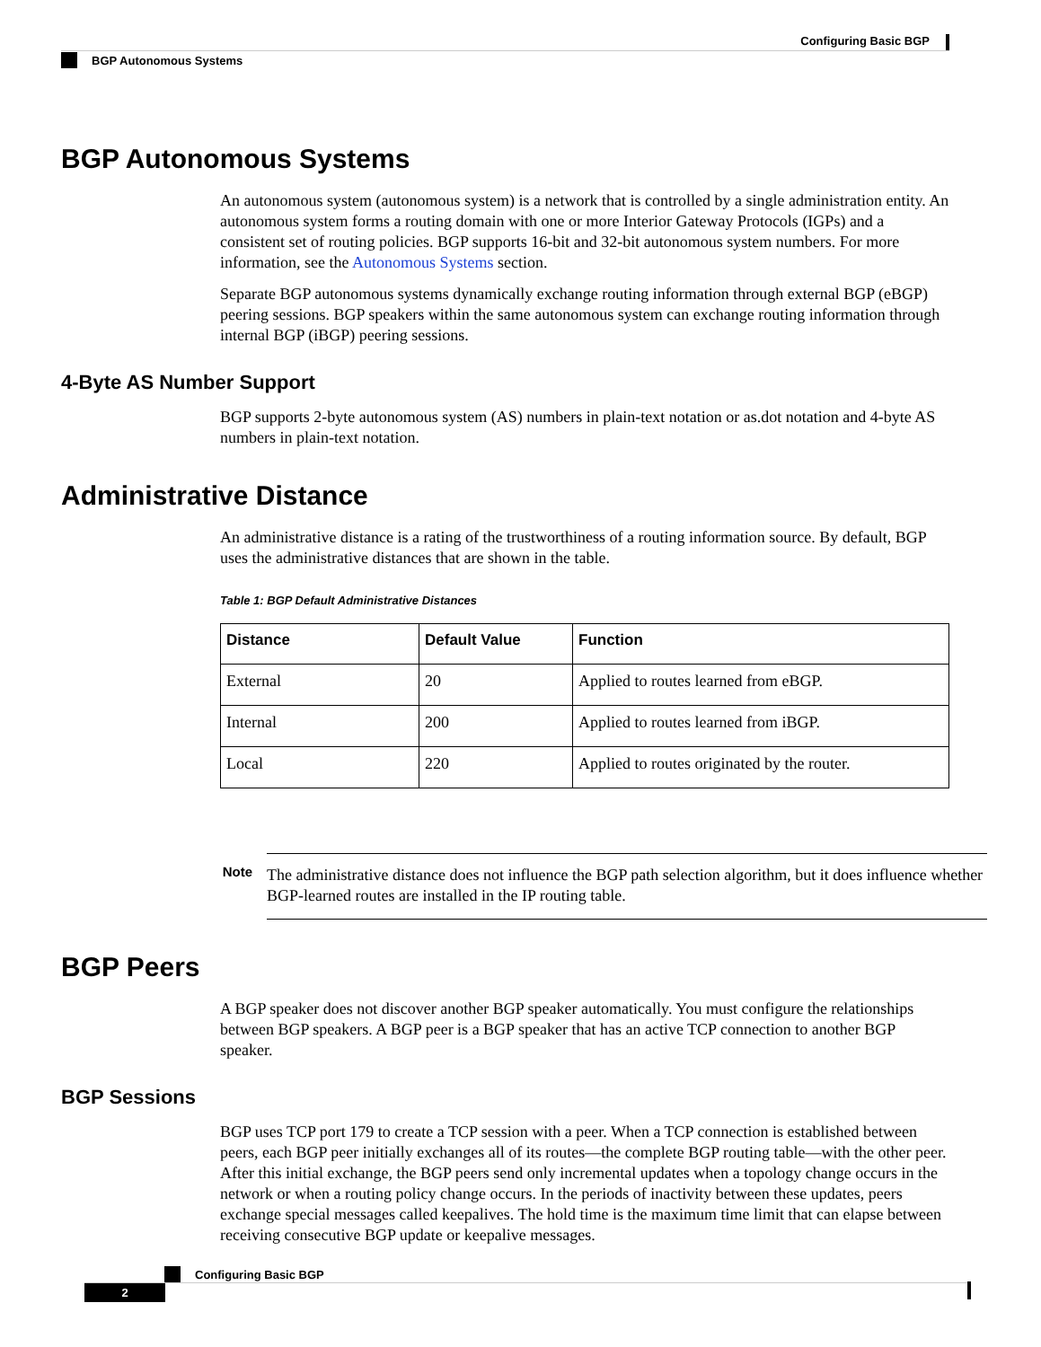Configuring Basic BGP
BGP Autonomous Systems
BGP Autonomous Systems
An autonomous system (autonomous system) is a network that is controlled by a single administration entity. An autonomous system forms a routing domain with one or more Interior Gateway Protocols (IGPs) and a consistent set of routing policies. BGP supports 16-bit and 32-bit autonomous system numbers. For more information, see the Autonomous Systems section.
Separate BGP autonomous systems dynamically exchange routing information through external BGP (eBGP) peering sessions. BGP speakers within the same autonomous system can exchange routing information through internal BGP (iBGP) peering sessions.
4-Byte AS Number Support
BGP supports 2-byte autonomous system (AS) numbers in plain-text notation or as.dot notation and 4-byte AS numbers in plain-text notation.
Administrative Distance
An administrative distance is a rating of the trustworthiness of a routing information source. By default, BGP uses the administrative distances that are shown in the table.
Table 1: BGP Default Administrative Distances
| Distance | Default Value | Function |
| --- | --- | --- |
| External | 20 | Applied to routes learned from eBGP. |
| Internal | 200 | Applied to routes learned from iBGP. |
| Local | 220 | Applied to routes originated by the router. |
Note
The administrative distance does not influence the BGP path selection algorithm, but it does influence whether BGP-learned routes are installed in the IP routing table.
BGP Peers
A BGP speaker does not discover another BGP speaker automatically. You must configure the relationships between BGP speakers. A BGP peer is a BGP speaker that has an active TCP connection to another BGP speaker.
BGP Sessions
BGP uses TCP port 179 to create a TCP session with a peer. When a TCP connection is established between peers, each BGP peer initially exchanges all of its routes—the complete BGP routing table—with the other peer. After this initial exchange, the BGP peers send only incremental updates when a topology change occurs in the network or when a routing policy change occurs. In the periods of inactivity between these updates, peers exchange special messages called keepalives. The hold time is the maximum time limit that can elapse between receiving consecutive BGP update or keepalive messages.
Configuring Basic BGP
2